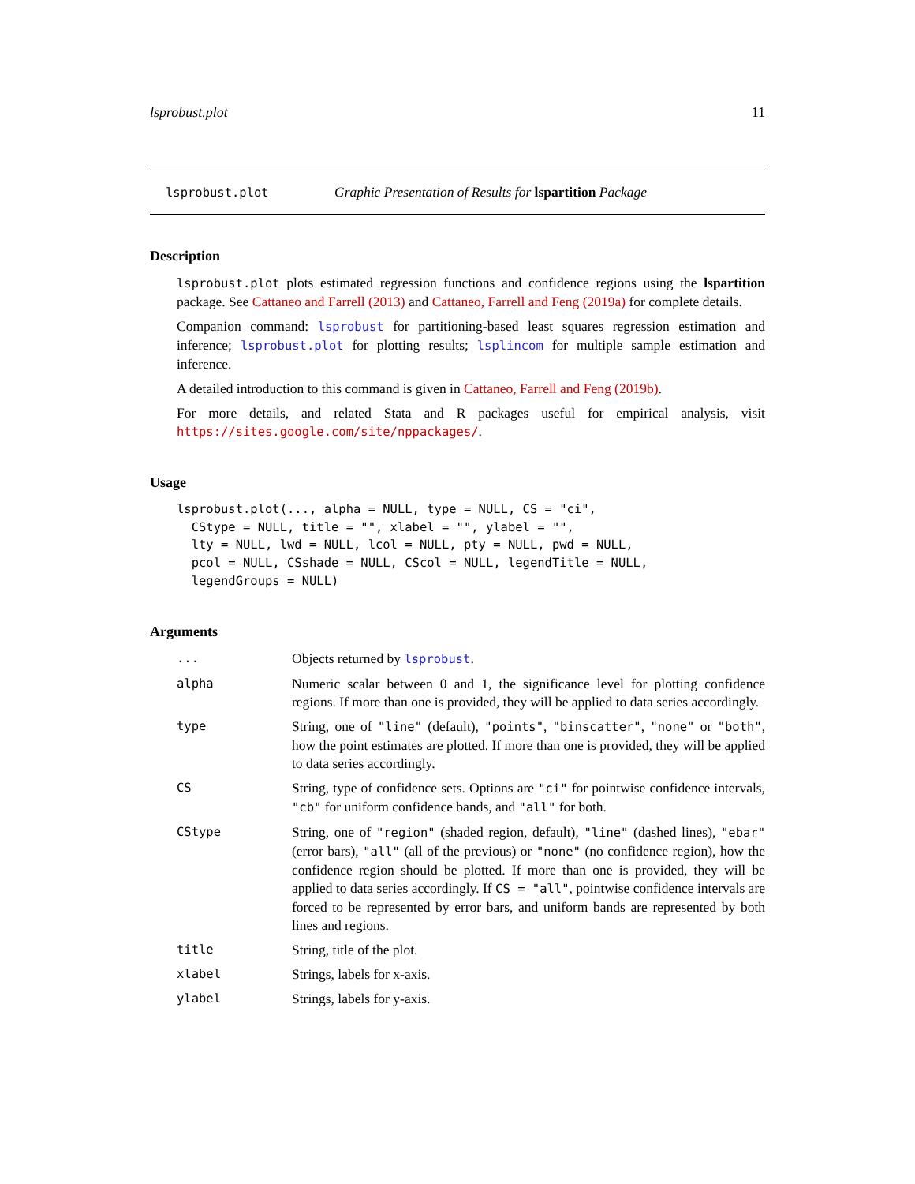lsprobust.plot 11
lsprobust.plot Graphic Presentation of Results for lspartition Package
Description
lsprobust.plot plots estimated regression functions and confidence regions using the lspartition package. See Cattaneo and Farrell (2013) and Cattaneo, Farrell and Feng (2019a) for complete details.
Companion command: lsprobust for partitioning-based least squares regression estimation and inference; lsprobust.plot for plotting results; lsplincom for multiple sample estimation and inference.
A detailed introduction to this command is given in Cattaneo, Farrell and Feng (2019b).
For more details, and related Stata and R packages useful for empirical analysis, visit https://sites.google.com/site/nppackages/.
Usage
lsprobust.plot(..., alpha = NULL, type = NULL, CS = "ci",
  CStype = NULL, title = "", xlabel = "", ylabel = "",
  lty = NULL, lwd = NULL, lcol = NULL, pty = NULL, pwd = NULL,
  pcol = NULL, CSshade = NULL, CScol = NULL, legendTitle = NULL,
  legendGroups = NULL)
Arguments
| ... | Objects returned by lsprobust . |
| alpha | Numeric scalar between 0 and 1, the significance level for plotting confidence regions. If more than one is provided, they will be applied to data series accordingly. |
| type | String, one of "line" (default), "points" , "binscatter" , "none" or "both" , how the point estimates are plotted. If more than one is provided, they will be applied to data series accordingly. |
| CS | String, type of confidence sets. Options are "ci" for pointwise confidence intervals, "cb" for uniform confidence bands, and "all" for both. |
| CStype | String, one of "region" (shaded region, default), "line" (dashed lines), "ebar" (error bars), "all" (all of the previous) or "none" (no confidence region), how the confidence region should be plotted. If more than one is provided, they will be applied to data series accordingly. If CS = "all" , pointwise confidence intervals are forced to be represented by error bars, and uniform bands are represented by both lines and regions. |
| title | String, title of the plot. |
| xlabel | Strings, labels for x-axis. |
| ylabel | Strings, labels for y-axis. |